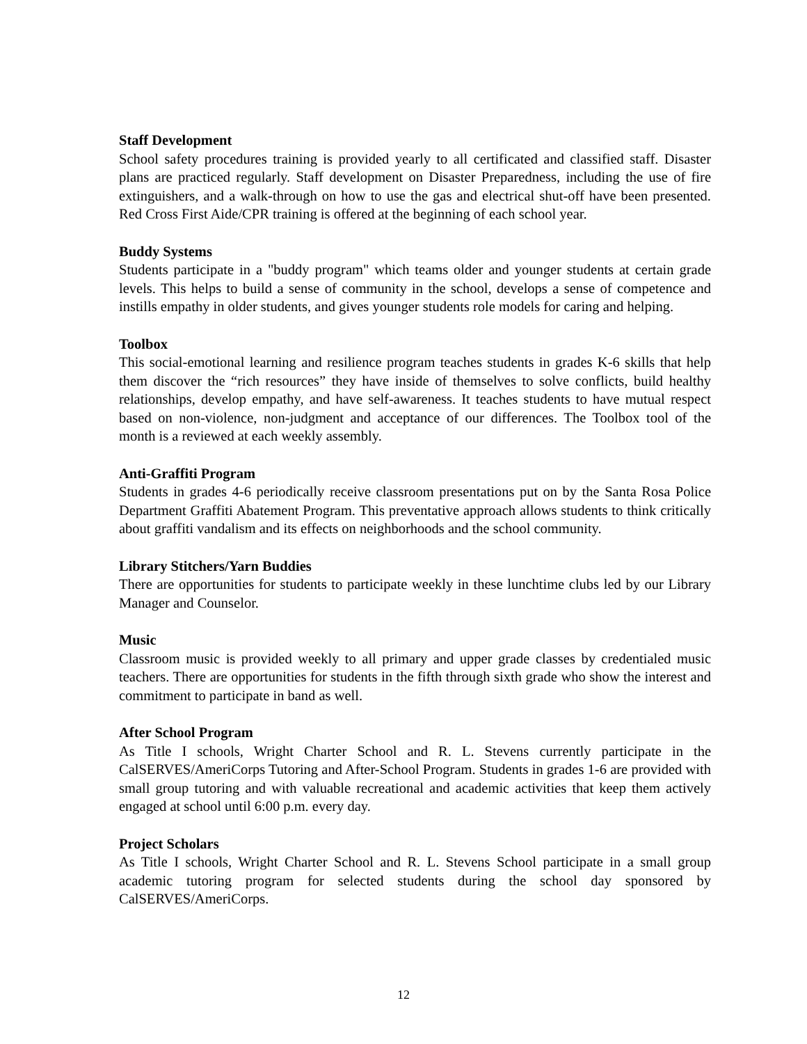Staff Development
School safety procedures training is provided yearly to all certificated and classified staff. Disaster plans are practiced regularly. Staff development on Disaster Preparedness, including the use of fire extinguishers, and a walk-through on how to use the gas and electrical shut-off have been presented. Red Cross First Aide/CPR training is offered at the beginning of each school year.
Buddy Systems
Students participate in a "buddy program" which teams older and younger students at certain grade levels. This helps to build a sense of community in the school, develops a sense of competence and instills empathy in older students, and gives younger students role models for caring and helping.
Toolbox
This social-emotional learning and resilience program teaches students in grades K-6 skills that help them discover the “rich resources” they have inside of themselves to solve conflicts, build healthy relationships, develop empathy, and have self-awareness. It teaches students to have mutual respect based on non-violence, non-judgment and acceptance of our differences. The Toolbox tool of the month is a reviewed at each weekly assembly.
Anti-Graffiti Program
Students in grades 4-6 periodically receive classroom presentations put on by the Santa Rosa Police Department Graffiti Abatement Program. This preventative approach allows students to think critically about graffiti vandalism and its effects on neighborhoods and the school community.
Library Stitchers/Yarn Buddies
There are opportunities for students to participate weekly in these lunchtime clubs led by our Library Manager and Counselor.
Music
Classroom music is provided weekly to all primary and upper grade classes by credentialed music teachers. There are opportunities for students in the fifth through sixth grade who show the interest and commitment to participate in band as well.
After School Program
As Title I schools, Wright Charter School and R. L. Stevens currently participate in the CalSERVES/AmeriCorps Tutoring and After-School Program. Students in grades 1-6 are provided with small group tutoring and with valuable recreational and academic activities that keep them actively engaged at school until 6:00 p.m. every day.
Project Scholars
As Title I schools, Wright Charter School and R. L. Stevens School participate in a small group academic tutoring program for selected students during the school day sponsored by CalSERVES/AmeriCorps.
12